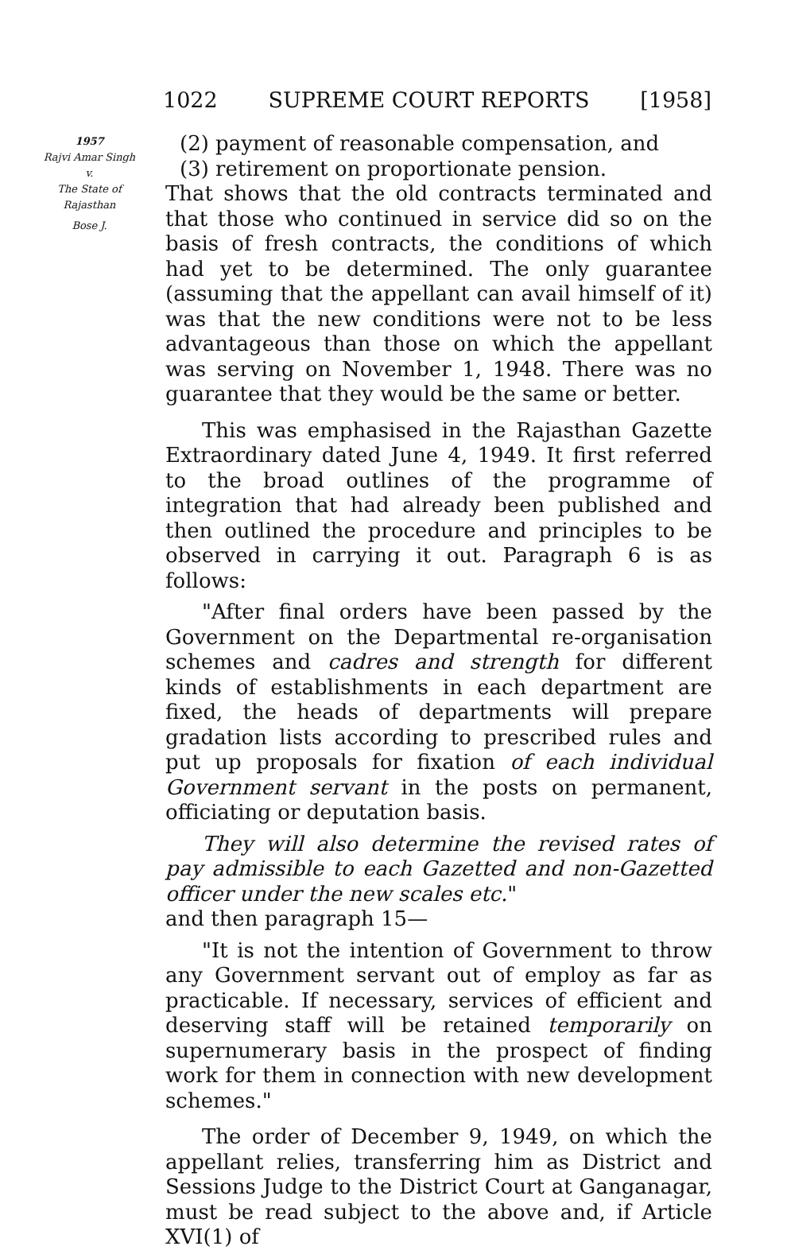1022 SUPREME COURT REPORTS [1958]
1957
Rajvi Amar Singh
v.
The State of
Rajasthan
Bose J.
(2) payment of reasonable compensation, and
(3) retirement on proportionate pension.
That shows that the old contracts terminated and that those who continued in service did so on the basis of fresh contracts, the conditions of which had yet to be determined. The only guarantee (assuming that the appellant can avail himself of it) was that the new conditions were not to be less advantageous than those on which the appellant was serving on November 1, 1948. There was no guarantee that they would be the same or better.
This was emphasised in the Rajasthan Gazette Extraordinary dated June 4, 1949. It first referred to the broad outlines of the programme of integration that had already been published and then outlined the procedure and principles to be observed in carrying it out. Paragraph 6 is as follows:
"After final orders have been passed by the Government on the Departmental re-organisation schemes and cadres and strength for different kinds of establishments in each department are fixed, the heads of departments will prepare gradation lists according to prescribed rules and put up proposals for fixation of each individual Government servant in the posts on permanent, officiating or deputation basis.
They will also determine the revised rates of pay admissible to each Gazetted and non-Gazetted officer under the new scales etc."
and then paragraph 15—
"It is not the intention of Government to throw any Government servant out of employ as far as practicable. If necessary, services of efficient and deserving staff will be retained temporarily on supernumerary basis in the prospect of finding work for them in connection with new development schemes."
The order of December 9, 1949, on which the appellant relies, transferring him as District and Sessions Judge to the District Court at Ganganagar, must be read subject to the above and, if Article XVI(1) of